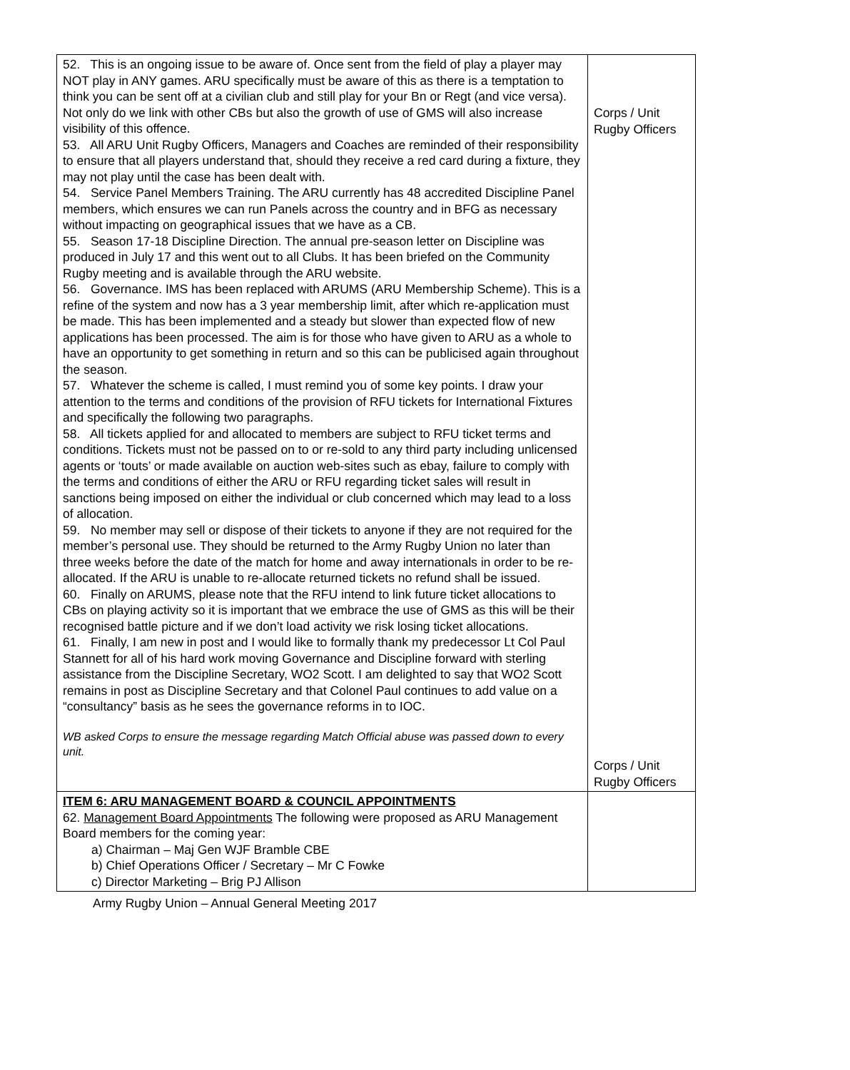| 52. This is an ongoing issue to be aware of. Once sent from the field of play a player may NOT play in ANY games. ARU specifically must be aware of this as there is a temptation to think you can be sent off at a civilian club and still play for your Bn or Regt (and vice versa). Not only do we link with other CBs but also the growth of use of GMS will also increase visibility of this offence. 53. All ARU Unit Rugby Officers, Managers and Coaches are reminded of their responsibility to ensure that all players understand that, should they receive a red card during a fixture, they may not play until the case has been dealt with. 54. Service Panel Members Training. The ARU currently has 48 accredited Discipline Panel members, which ensures we can run Panels across the country and in BFG as necessary without impacting on geographical issues that we have as a CB. 55. Season 17-18 Discipline Direction. The annual pre-season letter on Discipline was produced in July 17 and this went out to all Clubs. It has been briefed on the Community Rugby meeting and is available through the ARU website. 56. Governance. IMS has been replaced with ARUMS (ARU Membership Scheme). This is a refine of the system and now has a 3 year membership limit, after which re-application must be made. This has been implemented and a steady but slower than expected flow of new applications has been processed. The aim is for those who have given to ARU as a whole to have an opportunity to get something in return and so this can be publicised again throughout the season. 57. Whatever the scheme is called, I must remind you of some key points. I draw your attention to the terms and conditions of the provision of RFU tickets for International Fixtures and specifically the following two paragraphs. 58. All tickets applied for and allocated to members are subject to RFU ticket terms and conditions. Tickets must not be passed on to or re-sold to any third party including unlicensed agents or ‘touts’ or made available on auction web-sites such as ebay, failure to comply with the terms and conditions of either the ARU or RFU regarding ticket sales will result in sanctions being imposed on either the individual or club concerned which may lead to a loss of allocation. 59. No member may sell or dispose of their tickets to anyone if they are not required for the member’s personal use. They should be returned to the Army Rugby Union no later than three weeks before the date of the match for home and away internationals in order to be re-allocated. If the ARU is unable to re-allocate returned tickets no refund shall be issued. 60. Finally on ARUMS, please note that the RFU intend to link future ticket allocations to CBs on playing activity so it is important that we embrace the use of GMS as this will be their recognised battle picture and if we don’t load activity we risk losing ticket allocations. 61. Finally, I am new in post and I would like to formally thank my predecessor Lt Col Paul Stannett for all of his hard work moving Governance and Discipline forward with sterling assistance from the Discipline Secretary, WO2 Scott. I am delighted to say that WO2 Scott remains in post as Discipline Secretary and that Colonel Paul continues to add value on a “consultancy” basis as he sees the governance reforms in to IOC. WB asked Corps to ensure the message regarding Match Official abuse was passed down to every unit. | Corps / Unit Rugby Officers Corps / Unit Rugby Officers |
| ITEM 6: ARU MANAGEMENT BOARD & COUNCIL APPOINTMENTS 62. Management Board Appointments The following were proposed as ARU Management Board members for the coming year: a) Chairman – Maj Gen WJF Bramble CBE b) Chief Operations Officer / Secretary – Mr C Fowke c) Director Marketing – Brig PJ Allison | |
Army Rugby Union – Annual General Meeting 2017